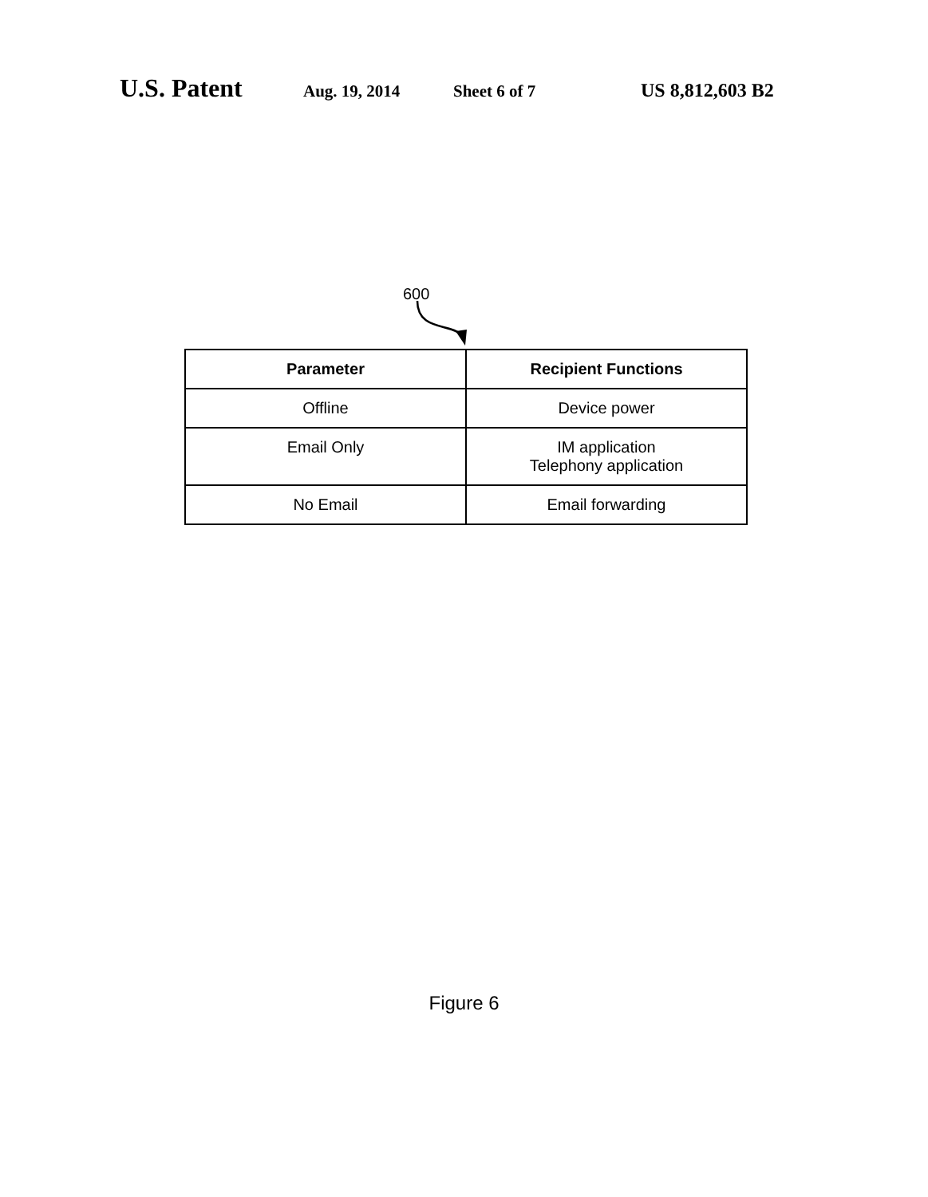U.S. Patent Aug. 19, 2014 Sheet 6 of 7 US 8,812,603 B2
600
| Parameter | Recipient Functions |
| --- | --- |
| Offline | Device power |
| Email Only | IM application Telephony application |
| No Email | Email forwarding |
Figure 6